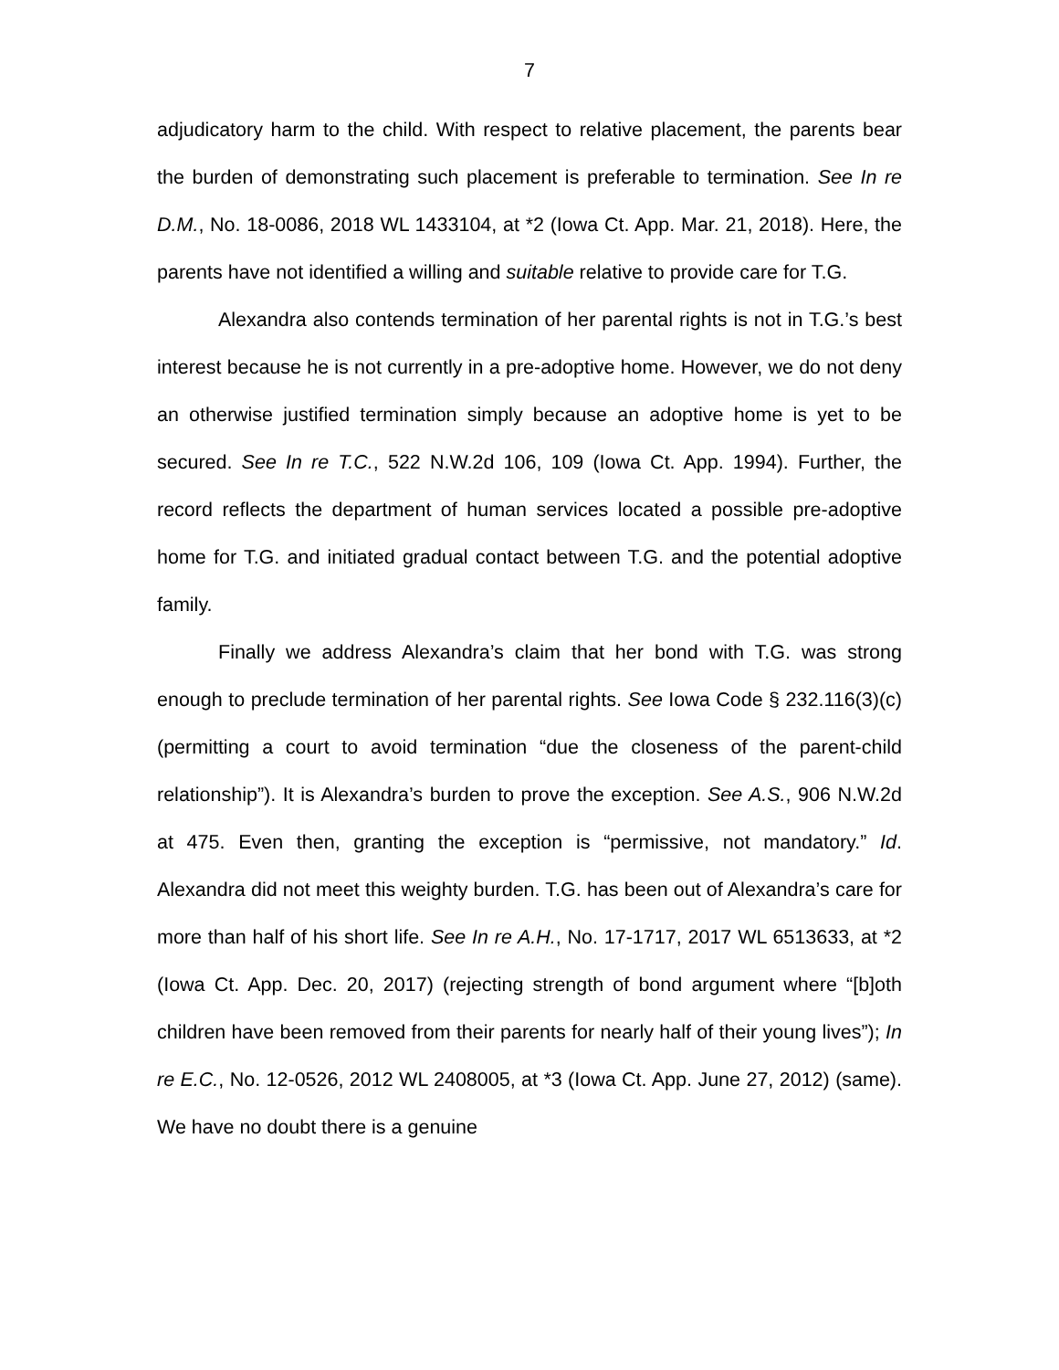7
adjudicatory harm to the child. With respect to relative placement, the parents bear the burden of demonstrating such placement is preferable to termination. See In re D.M., No. 18-0086, 2018 WL 1433104, at *2 (Iowa Ct. App. Mar. 21, 2018). Here, the parents have not identified a willing and suitable relative to provide care for T.G.
Alexandra also contends termination of her parental rights is not in T.G.’s best interest because he is not currently in a pre-adoptive home. However, we do not deny an otherwise justified termination simply because an adoptive home is yet to be secured. See In re T.C., 522 N.W.2d 106, 109 (Iowa Ct. App. 1994). Further, the record reflects the department of human services located a possible pre-adoptive home for T.G. and initiated gradual contact between T.G. and the potential adoptive family.
Finally we address Alexandra’s claim that her bond with T.G. was strong enough to preclude termination of her parental rights. See Iowa Code § 232.116(3)(c) (permitting a court to avoid termination “due the closeness of the parent-child relationship”). It is Alexandra’s burden to prove the exception. See A.S., 906 N.W.2d at 475. Even then, granting the exception is “permissive, not mandatory.” Id. Alexandra did not meet this weighty burden. T.G. has been out of Alexandra’s care for more than half of his short life. See In re A.H., No. 17-1717, 2017 WL 6513633, at *2 (Iowa Ct. App. Dec. 20, 2017) (rejecting strength of bond argument where “[b]oth children have been removed from their parents for nearly half of their young lives”); In re E.C., No. 12-0526, 2012 WL 2408005, at *3 (Iowa Ct. App. June 27, 2012) (same). We have no doubt there is a genuine